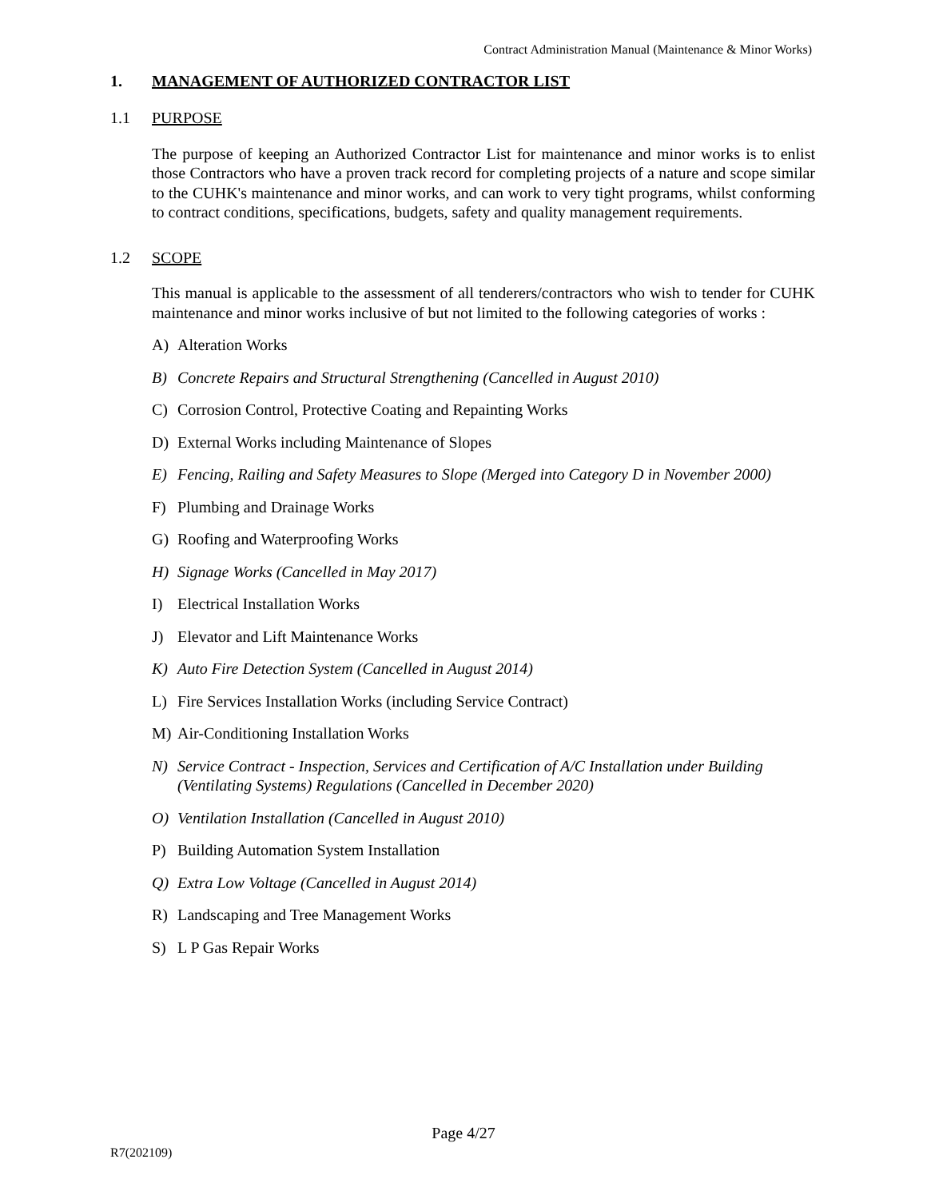Contract Administration Manual (Maintenance & Minor Works)
1. MANAGEMENT OF AUTHORIZED CONTRACTOR LIST
1.1 PURPOSE
The purpose of keeping an Authorized Contractor List for maintenance and minor works is to enlist those Contractors who have a proven track record for completing projects of a nature and scope similar to the CUHK's maintenance and minor works, and can work to very tight programs, whilst conforming to contract conditions, specifications, budgets, safety and quality management requirements.
1.2 SCOPE
This manual is applicable to the assessment of all tenderers/contractors who wish to tender for CUHK maintenance and minor works inclusive of but not limited to the following categories of works :
A) Alteration Works
B) Concrete Repairs and Structural Strengthening (Cancelled in August 2010)
C) Corrosion Control, Protective Coating and Repainting Works
D) External Works including Maintenance of Slopes
E) Fencing, Railing and Safety Measures to Slope (Merged into Category D in November 2000)
F) Plumbing and Drainage Works
G) Roofing and Waterproofing Works
H) Signage Works (Cancelled in May 2017)
I) Electrical Installation Works
J) Elevator and Lift Maintenance Works
K) Auto Fire Detection System (Cancelled in August 2014)
L) Fire Services Installation Works (including Service Contract)
M) Air-Conditioning Installation Works
N) Service Contract - Inspection, Services and Certification of A/C Installation under Building (Ventilating Systems) Regulations (Cancelled in December 2020)
O) Ventilation Installation (Cancelled in August 2010)
P) Building Automation System Installation
Q) Extra Low Voltage (Cancelled in August 2014)
R) Landscaping and Tree Management Works
S) L P Gas Repair Works
Page 4/27
R7(202109)